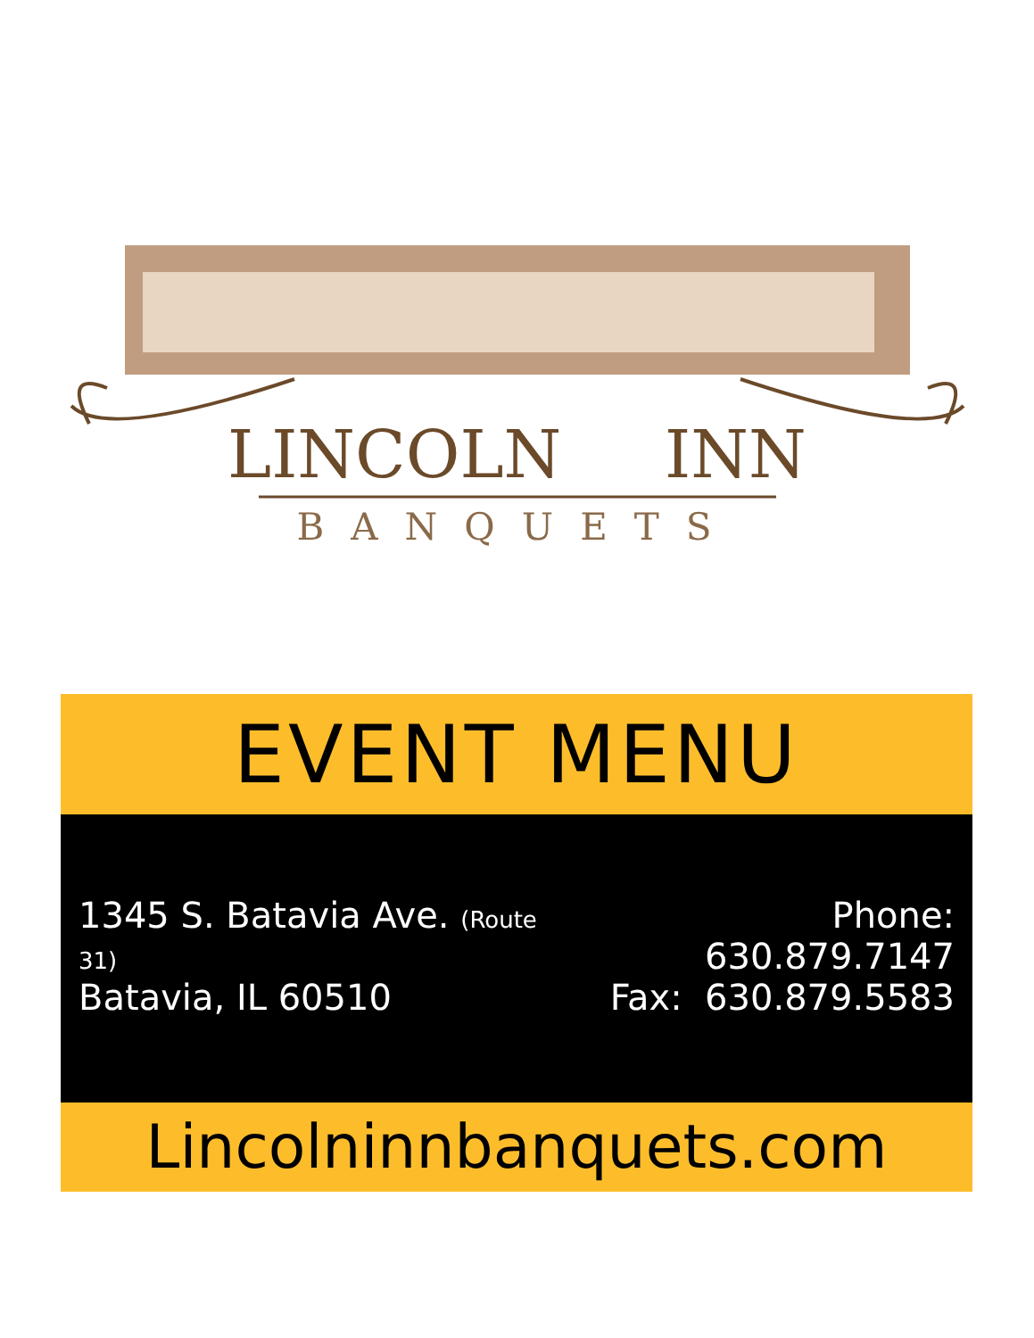LINCOLN
INN
BANQUETS
EVENT MENU
1345 S. Batavia Ave. (Route 31)
Batavia, IL 60510
Phone: 630.879.7147
Fax: 630.879.5583
Lincolninnbanquets.com